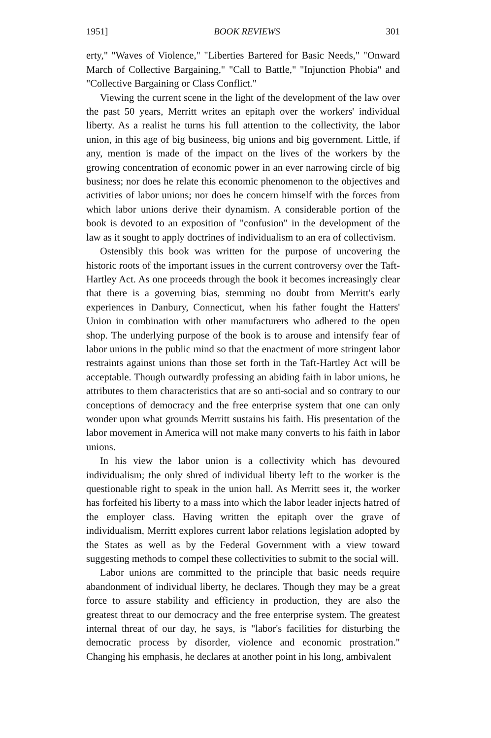1951] BOOK REVIEWS 301
erty," "Waves of Violence," "Liberties Bartered for Basic Needs," "Onward March of Collective Bargaining," "Call to Battle," "Injunction Phobia" and "Collective Bargaining or Class Conflict."
Viewing the current scene in the light of the development of the law over the past 50 years, Merritt writes an epitaph over the workers' individual liberty. As a realist he turns his full attention to the collectivity, the labor union, in this age of big busineess, big unions and big government. Little, if any, mention is made of the impact on the lives of the workers by the growing concentration of economic power in an ever narrowing circle of big business; nor does he relate this economic phenomenon to the objectives and activities of labor unions; nor does he concern himself with the forces from which labor unions derive their dynamism. A considerable portion of the book is devoted to an exposition of "confusion" in the development of the law as it sought to apply doctrines of individualism to an era of collectivism.
Ostensibly this book was written for the purpose of uncovering the historic roots of the important issues in the current controversy over the Taft-Hartley Act. As one proceeds through the book it becomes increasingly clear that there is a governing bias, stemming no doubt from Merritt's early experiences in Danbury, Connecticut, when his father fought the Hatters' Union in combination with other manufacturers who adhered to the open shop. The underlying purpose of the book is to arouse and intensify fear of labor unions in the public mind so that the enactment of more stringent labor restraints against unions than those set forth in the Taft-Hartley Act will be acceptable. Though outwardly professing an abiding faith in labor unions, he attributes to them characteristics that are so anti-social and so contrary to our conceptions of democracy and the free enterprise system that one can only wonder upon what grounds Merritt sustains his faith. His presentation of the labor movement in America will not make many converts to his faith in labor unions.
In his view the labor union is a collectivity which has devoured individualism; the only shred of individual liberty left to the worker is the questionable right to speak in the union hall. As Merritt sees it, the worker has forfeited his liberty to a mass into which the labor leader injects hatred of the employer class. Having written the epitaph over the grave of individualism, Merritt explores current labor relations legislation adopted by the States as well as by the Federal Government with a view toward suggesting methods to compel these collectivities to submit to the social will.
Labor unions are committed to the principle that basic needs require abandonment of individual liberty, he declares. Though they may be a great force to assure stability and efficiency in production, they are also the greatest threat to our democracy and the free enterprise system. The greatest internal threat of our day, he says, is "labor's facilities for disturbing the democratic process by disorder, violence and economic prostration." Changing his emphasis, he declares at another point in his long, ambivalent